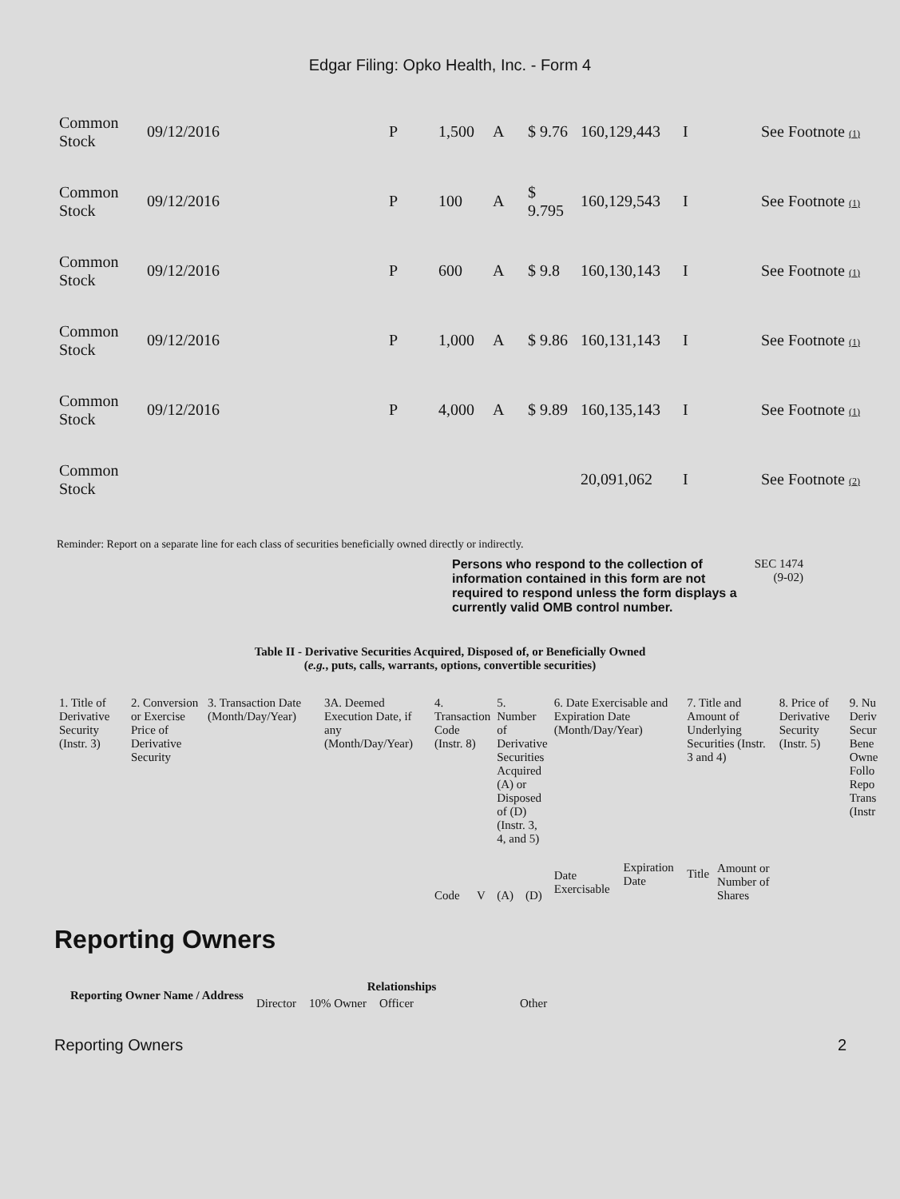Edgar Filing: Opko Health, Inc. - Form 4
| Common Stock | 09/12/2016 | P | 1,500 | A | $ 9.76 | 160,129,443 | I | See Footnote (1) |
| Common Stock | 09/12/2016 | P | 100 | A | $ 9.795 | 160,129,543 | I | See Footnote (1) |
| Common Stock | 09/12/2016 | P | 600 | A | $ 9.8 | 160,130,143 | I | See Footnote (1) |
| Common Stock | 09/12/2016 | P | 1,000 | A | $ 9.86 | 160,131,143 | I | See Footnote (1) |
| Common Stock | 09/12/2016 | P | 4,000 | A | $ 9.89 | 160,135,143 | I | See Footnote (1) |
| Common Stock | | | | | | 20,091,062 | I | See Footnote (2) |
Reminder: Report on a separate line for each class of securities beneficially owned directly or indirectly.
Persons who respond to the collection of information contained in this form are not required to respond unless the form displays a currently valid OMB control number.
SEC 1474
(9-02)
Table II - Derivative Securities Acquired, Disposed of, or Beneficially Owned
(e.g., puts, calls, warrants, options, convertible securities)
| 1. Title of Derivative Security (Instr. 3) | 2. Conversion or Exercise Price of Derivative Security | 3. Transaction Date (Month/Day/Year) | 3A. Deemed Execution Date, if any (Month/Day/Year) | 4. Transaction Code (Instr. 8) | | 5. Number of Derivative Securities Acquired (A) or Disposed of (D) (Instr. 3, 4, and 5) | | 6. Date Exercisable and Expiration Date (Month/Day/Year) | | 7. Title and Amount of Underlying Securities (Instr. 3 and 4) | | 8. Price of Derivative Security (Instr. 5) | 9. Nu Deriv Secur Bene Owne Follo Repo Trans (Instr |
| | | | | Code | V | (A) | (D) | Date Exercisable | Expiration Date | Title | Amount or Number of Shares | | |
Reporting Owners
| Reporting Owner Name / Address | Relationships | | | |
| --- | --- | --- | --- | --- |
| | Director | 10% Owner | Officer | Other |
Reporting Owners 2